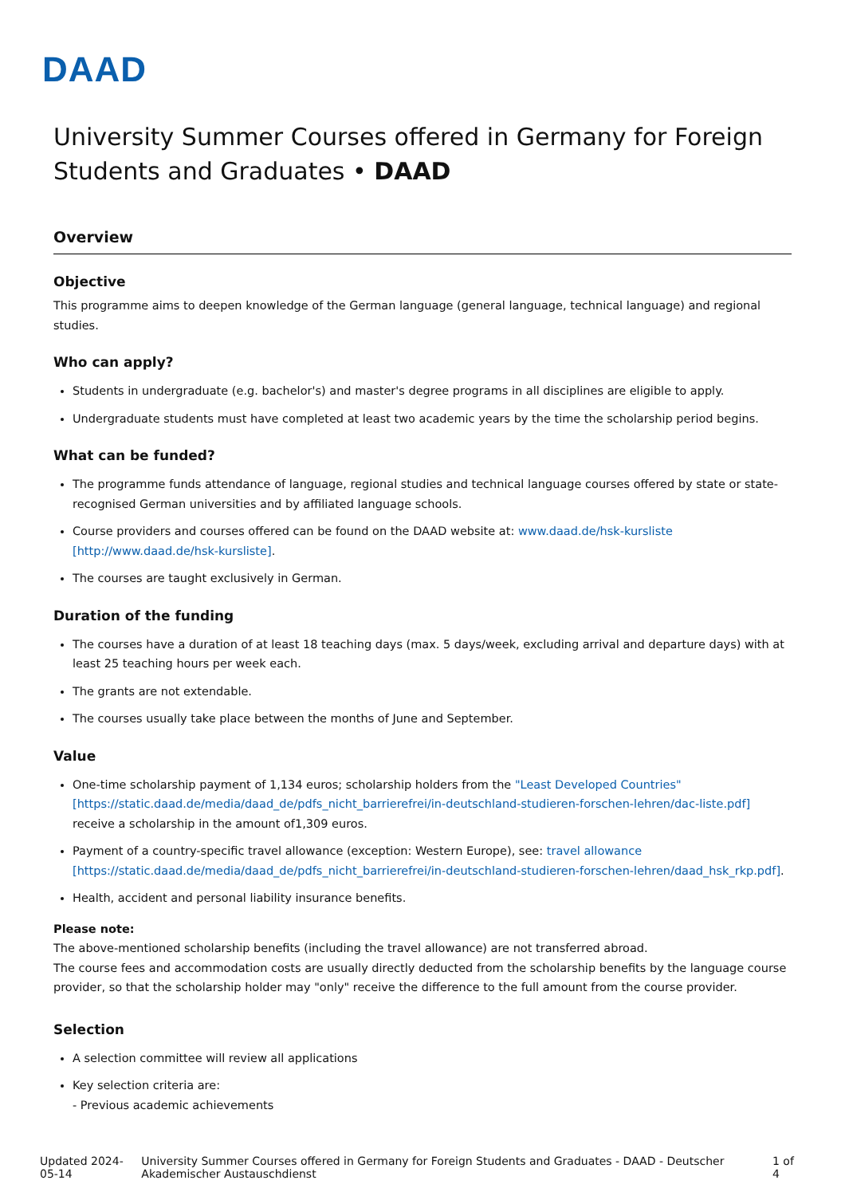DAAD
University Summer Courses offered in Germany for Foreign Students and Graduates • DAAD
Overview
Objective
This programme aims to deepen knowledge of the German language (general language, technical language) and regional studies.
Who can apply?
Students in undergraduate (e.g. bachelor's) and master's degree programs in all disciplines are eligible to apply.
Undergraduate students must have completed at least two academic years by the time the scholarship period begins.
What can be funded?
The programme funds attendance of language, regional studies and technical language courses offered by state or state-recognised German universities and by affiliated language schools.
Course providers and courses offered can be found on the DAAD website at: www.daad.de/hsk-kursliste [http://www.daad.de/hsk-kursliste].
The courses are taught exclusively in German.
Duration of the funding
The courses have a duration of at least 18 teaching days (max. 5 days/week, excluding arrival and departure days) with at least 25 teaching hours per week each.
The grants are not extendable.
The courses usually take place between the months of June and September.
Value
One-time scholarship payment of 1,134 euros; scholarship holders from the "Least Developed Countries" [https://static.daad.de/media/daad_de/pdfs_nicht_barrierefrei/in-deutschland-studieren-forschen-lehren/dac-liste.pdf] receive a scholarship in the amount of1,309 euros.
Payment of a country-specific travel allowance (exception: Western Europe), see: travel allowance [https://static.daad.de/media/daad_de/pdfs_nicht_barrierefrei/in-deutschland-studieren-forschen-lehren/daad_hsk_rkp.pdf].
Health, accident and personal liability insurance benefits.
Please note:
The above-mentioned scholarship benefits (including the travel allowance) are not transferred abroad.
The course fees and accommodation costs are usually directly deducted from the scholarship benefits by the language course provider, so that the scholarship holder may "only" receive the difference to the full amount from the course provider.
Selection
A selection committee will review all applications
Key selection criteria are:
- Previous academic achievements
Updated 2024-05-14 University Summer Courses offered in Germany for Foreign Students and Graduates - DAAD - Deutscher Akademischer Austauschdienst 1 of 4